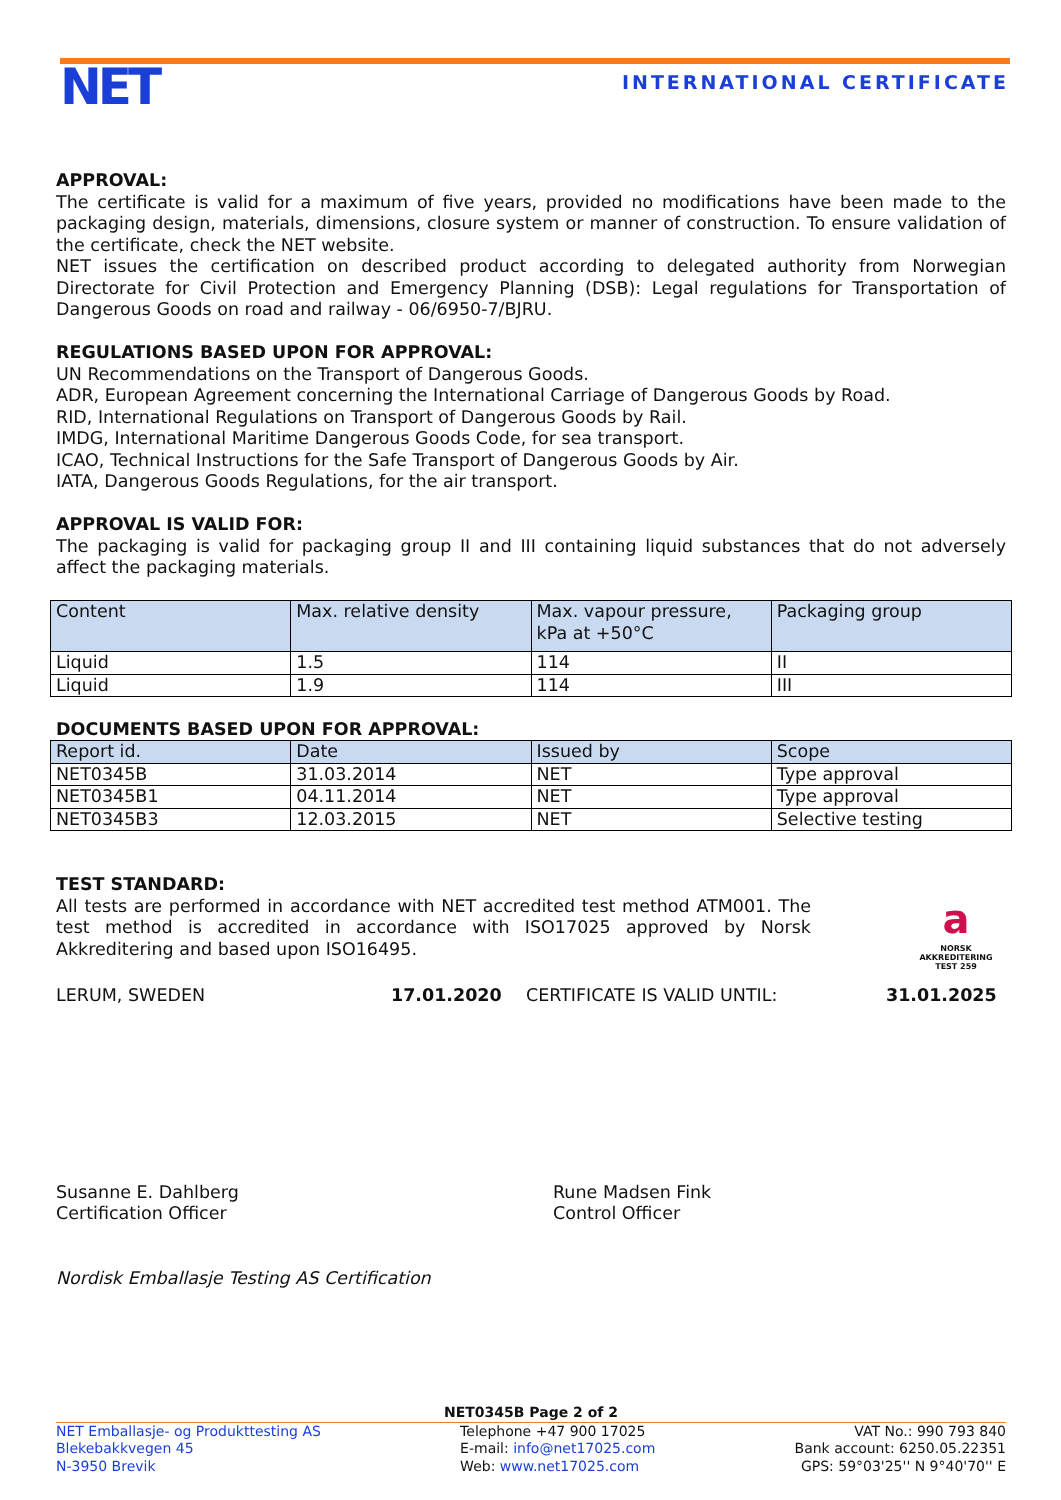NET INTERNATIONAL CERTIFICATE
APPROVAL:
The certificate is valid for a maximum of five years, provided no modifications have been made to the packaging design, materials, dimensions, closure system or manner of construction. To ensure validation of the certificate, check the NET website.
NET issues the certification on described product according to delegated authority from Norwegian Directorate for Civil Protection and Emergency Planning (DSB): Legal regulations for Transportation of Dangerous Goods on road and railway - 06/6950-7/BJRU.
REGULATIONS BASED UPON FOR APPROVAL:
UN Recommendations on the Transport of Dangerous Goods.
ADR, European Agreement concerning the International Carriage of Dangerous Goods by Road.
RID, International Regulations on Transport of Dangerous Goods by Rail.
IMDG, International Maritime Dangerous Goods Code, for sea transport.
ICAO, Technical Instructions for the Safe Transport of Dangerous Goods by Air.
IATA, Dangerous Goods Regulations, for the air transport.
APPROVAL IS VALID FOR:
The packaging is valid for packaging group II and III containing liquid substances that do not adversely affect the packaging materials.
| Content | Max. relative density | Max. vapour pressure, kPa at +50°C | Packaging group |
| Liquid | 1.5 | 114 | II |
| Liquid | 1.9 | 114 | III |
DOCUMENTS BASED UPON FOR APPROVAL:
| Report id. | Date | Issued by | Scope |
| NET0345B | 31.03.2014 | NET | Type approval |
| NET0345B1 | 04.11.2014 | NET | Type approval |
| NET0345B3 | 12.03.2015 | NET | Selective testing |
TEST STANDARD:
All tests are performed in accordance with NET accredited test method ATM001. The test method is accredited in accordance with ISO17025 approved by Norsk Akkreditering and based upon ISO16495.
a
NORSK
AKKREDITERING
TEST 259
LERUM, SWEDEN 17.01.2020 CERTIFICATE IS VALID UNTIL: 31.01.2025
Susanne E. Dahlberg
Certification Officer
Rune Madsen Fink
Control Officer
Nordisk Emballasje Testing AS Certification
NET0345B Page 2 of 2
NET Emballasje- og Produkttesting AS
Blekebakkvegen 45
N-3950 Brevik
Telephone +47 900 17025
E-mail: info@net17025.com
Web: www.net17025.com
VAT No.: 990 793 840
Bank account: 6250.05.22351
GPS: 59°03'25'' N 9°40'70'' E